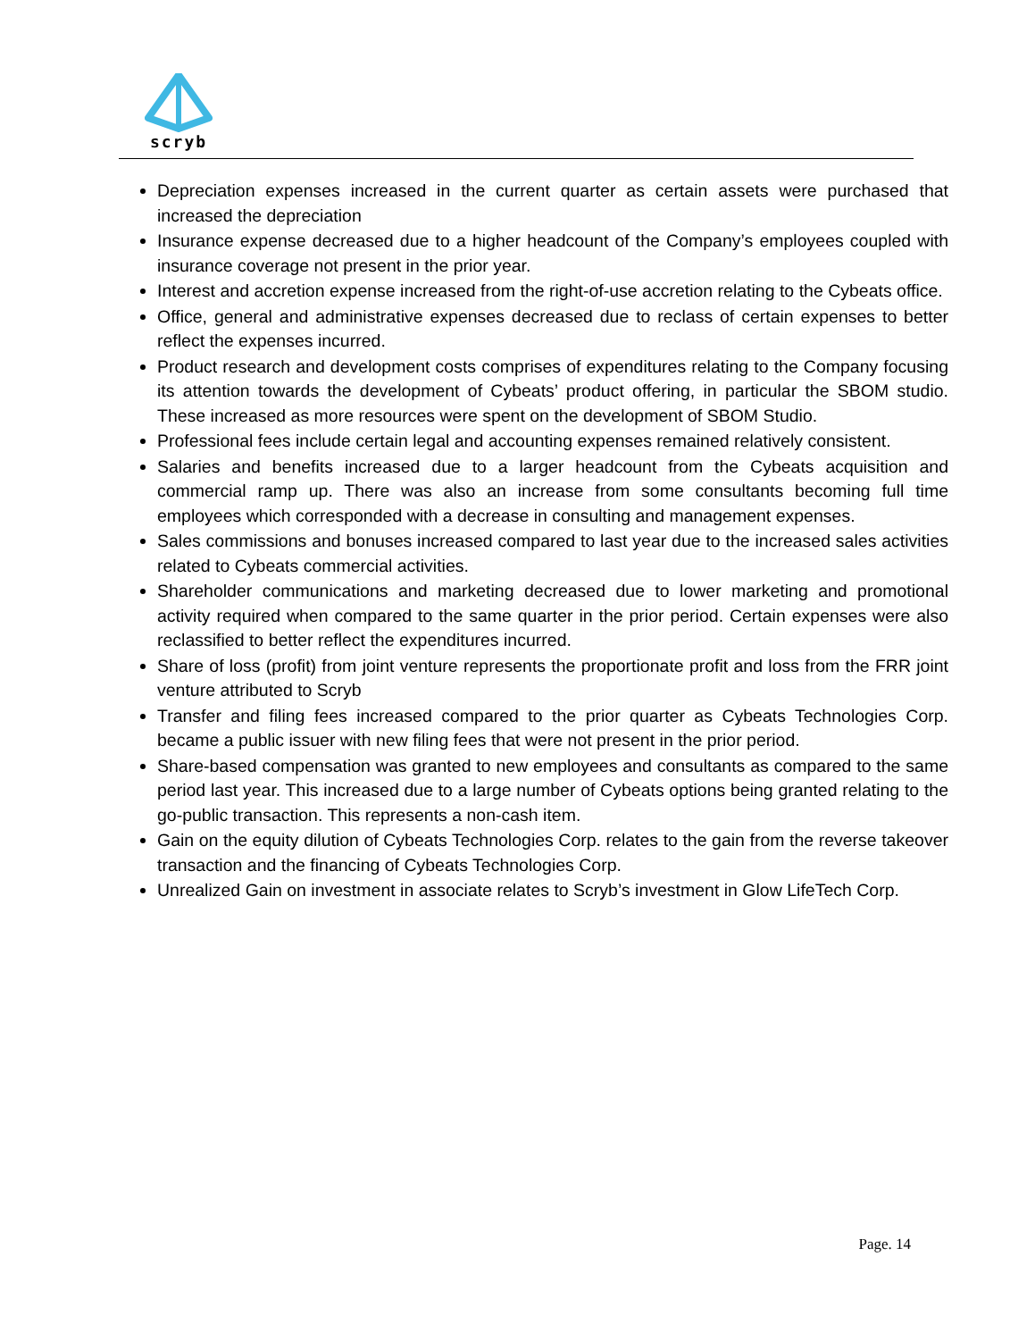scryb
Depreciation expenses increased in the current quarter as certain assets were purchased that increased the depreciation
Insurance expense decreased due to a higher headcount of the Company’s employees coupled with insurance coverage not present in the prior year.
Interest and accretion expense increased from the right-of-use accretion relating to the Cybeats office.
Office, general and administrative expenses decreased due to reclass of certain expenses to better reflect the expenses incurred.
Product research and development costs comprises of expenditures relating to the Company focusing its attention towards the development of Cybeats’ product offering, in particular the SBOM studio. These increased as more resources were spent on the development of SBOM Studio.
Professional fees include certain legal and accounting expenses remained relatively consistent.
Salaries and benefits increased due to a larger headcount from the Cybeats acquisition and commercial ramp up. There was also an increase from some consultants becoming full time employees which corresponded with a decrease in consulting and management expenses.
Sales commissions and bonuses increased compared to last year due to the increased sales activities related to Cybeats commercial activities.
Shareholder communications and marketing decreased due to lower marketing and promotional activity required when compared to the same quarter in the prior period. Certain expenses were also reclassified to better reflect the expenditures incurred.
Share of loss (profit) from joint venture represents the proportionate profit and loss from the FRR joint venture attributed to Scryb
Transfer and filing fees increased compared to the prior quarter as Cybeats Technologies Corp. became a public issuer with new filing fees that were not present in the prior period.
Share-based compensation was granted to new employees and consultants as compared to the same period last year. This increased due to a large number of Cybeats options being granted relating to the go-public transaction. This represents a non-cash item.
Gain on the equity dilution of Cybeats Technologies Corp. relates to the gain from the reverse takeover transaction and the financing of Cybeats Technologies Corp.
Unrealized Gain on investment in associate relates to Scryb’s investment in Glow LifeTech Corp.
Page. 14